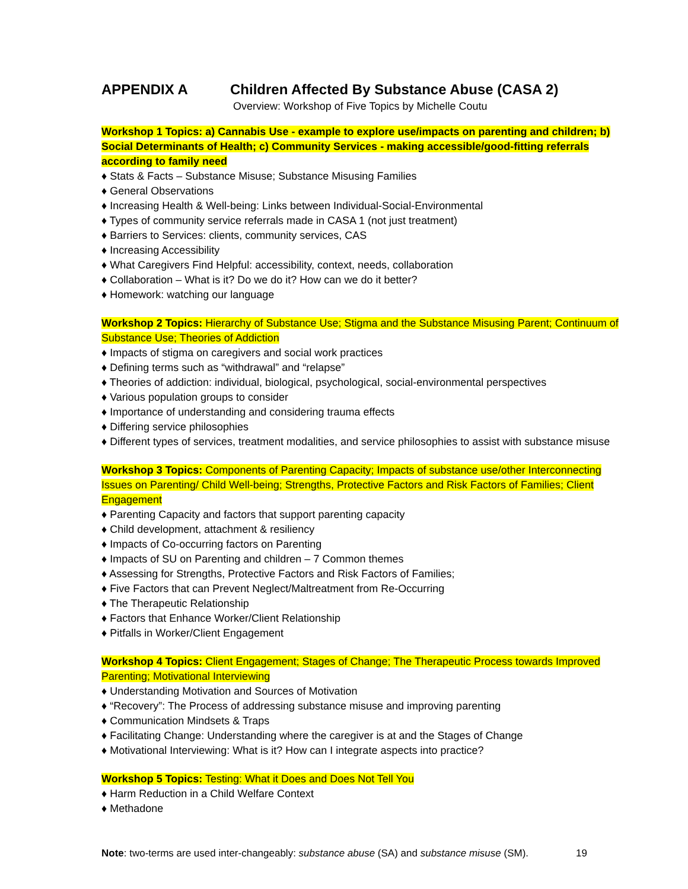APPENDIX A Children Affected By Substance Abuse (CASA 2)
Overview: Workshop of Five Topics by Michelle Coutu
Workshop 1 Topics: a) Cannabis Use - example to explore use/impacts on parenting and children; b) Social Determinants of Health; c) Community Services - making accessible/good-fitting referrals according to family need
♦ Stats & Facts – Substance Misuse; Substance Misusing Families
♦ General Observations
♦ Increasing Health & Well-being: Links between Individual-Social-Environmental
♦ Types of community service referrals made in CASA 1 (not just treatment)
♦ Barriers to Services: clients, community services, CAS
♦ Increasing Accessibility
♦ What Caregivers Find Helpful: accessibility, context, needs, collaboration
♦ Collaboration – What is it? Do we do it? How can we do it better?
♦ Homework: watching our language
Workshop 2 Topics: Hierarchy of Substance Use; Stigma and the Substance Misusing Parent; Continuum of Substance Use; Theories of Addiction
♦ Impacts of stigma on caregivers and social work practices
♦ Defining terms such as “withdrawal” and “relapse”
♦ Theories of addiction: individual, biological, psychological, social-environmental perspectives
♦ Various population groups to consider
♦ Importance of understanding and considering trauma effects
♦ Differing service philosophies
♦ Different types of services, treatment modalities, and service philosophies to assist with substance misuse
Workshop 3 Topics: Components of Parenting Capacity; Impacts of substance use/other Interconnecting Issues on Parenting/ Child Well-being; Strengths, Protective Factors and Risk Factors of Families; Client Engagement
♦ Parenting Capacity and factors that support parenting capacity
♦ Child development, attachment & resiliency
♦ Impacts of Co-occurring factors on Parenting
♦ Impacts of SU on Parenting and children – 7 Common themes
♦ Assessing for Strengths, Protective Factors and Risk Factors of Families;
♦ Five Factors that can Prevent Neglect/Maltreatment from Re-Occurring
♦ The Therapeutic Relationship
♦ Factors that Enhance Worker/Client Relationship
♦ Pitfalls in Worker/Client Engagement
Workshop 4 Topics: Client Engagement; Stages of Change; The Therapeutic Process towards Improved Parenting; Motivational Interviewing
♦ Understanding Motivation and Sources of Motivation
♦ “Recovery”: The Process of addressing substance misuse and improving parenting
♦ Communication Mindsets & Traps
♦ Facilitating Change: Understanding where the caregiver is at and the Stages of Change
♦ Motivational Interviewing: What is it? How can I integrate aspects into practice?
Workshop 5 Topics: Testing: What it Does and Does Not Tell You
♦ Harm Reduction in a Child Welfare Context
♦ Methadone
Note: two-terms are used inter-changeably: substance abuse (SA) and substance misuse (SM). 19